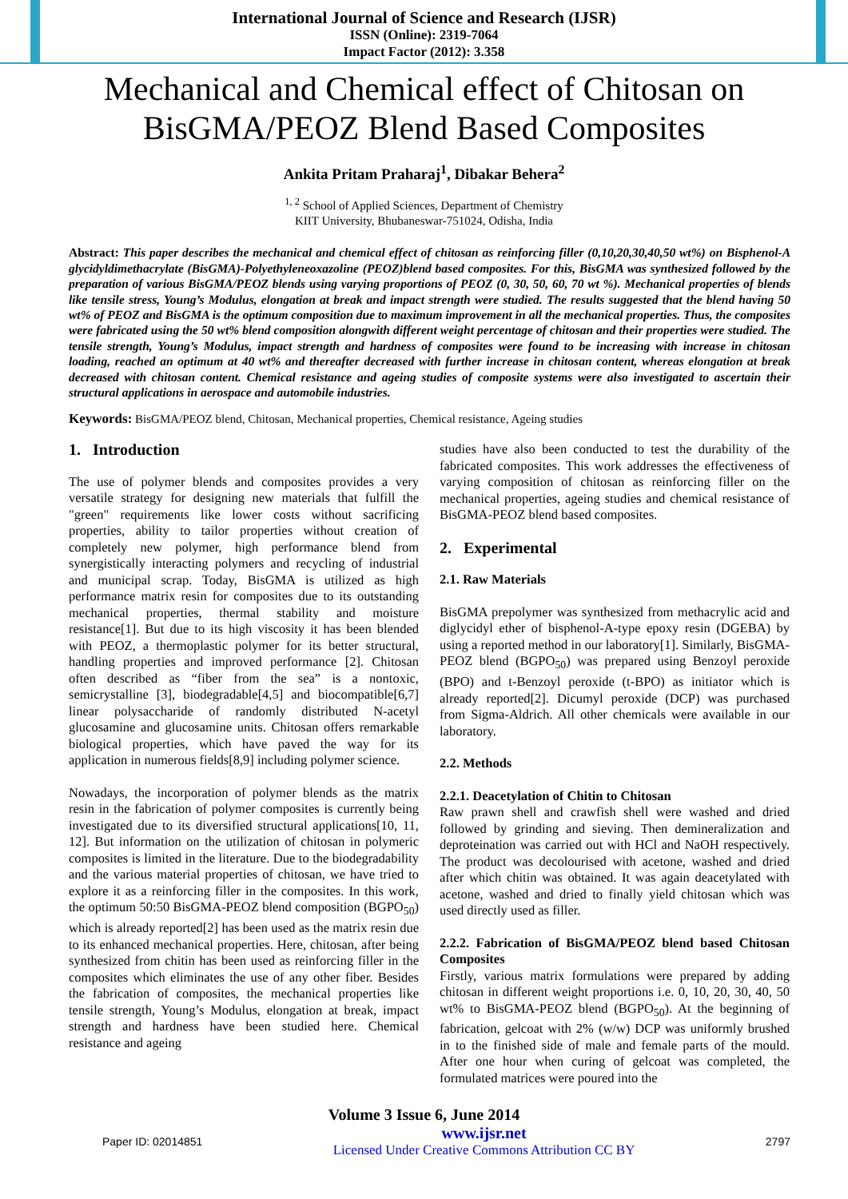International Journal of Science and Research (IJSR)
ISSN (Online): 2319-7064
Impact Factor (2012): 3.358
Mechanical and Chemical effect of Chitosan on
BisGMA/PEOZ Blend Based Composites
Ankita Pritam Praharaj<sup>1</sup>, Dibakar Behera<sup>2</sup>
<sup>1, 2</sup> School of Applied Sciences, Department of Chemistry
KIIT University, Bhubaneswar-751024, Odisha, India
Abstract: This paper describes the mechanical and chemical effect of chitosan as reinforcing filler (0,10,20,30,40,50 wt%) on Bisphenol-A glycidyldimethacrylate (BisGMA)-Polyethyleneoxazoline (PEOZ)blend based composites. For this, BisGMA was synthesized followed by the preparation of various BisGMA/PEOZ blends using varying proportions of PEOZ (0, 30, 50, 60, 70 wt %). Mechanical properties of blends like tensile stress, Young’s Modulus, elongation at break and impact strength were studied. The results suggested that the blend having 50 wt% of PEOZ and BisGMA is the optimum composition due to maximum improvement in all the mechanical properties. Thus, the composites were fabricated using the 50 wt% blend composition alongwith different weight percentage of chitosan and their properties were studied. The tensile strength, Young’s Modulus, impact strength and hardness of composites were found to be increasing with increase in chitosan loading, reached an optimum at 40 wt% and thereafter decreased with further increase in chitosan content, whereas elongation at break decreased with chitosan content. Chemical resistance and ageing studies of composite systems were also investigated to ascertain their structural applications in aerospace and automobile industries.
Keywords: BisGMA/PEOZ blend, Chitosan, Mechanical properties, Chemical resistance, Ageing studies
1. Introduction
The use of polymer blends and composites provides a very versatile strategy for designing new materials that fulfill the "green" requirements like lower costs without sacrificing properties, ability to tailor properties without creation of completely new polymer, high performance blend from synergistically interacting polymers and recycling of industrial and municipal scrap. Today, BisGMA is utilized as high performance matrix resin for composites due to its outstanding mechanical properties, thermal stability and moisture resistance[1]. But due to its high viscosity it has been blended with PEOZ, a thermoplastic polymer for its better structural, handling properties and improved performance [2]. Chitosan often described as “fiber from the sea” is a nontoxic, semicrystalline [3], biodegradable[4,5] and biocompatible[6,7] linear polysaccharide of randomly distributed N-acetyl glucosamine and glucosamine units. Chitosan offers remarkable biological properties, which have paved the way for its application in numerous fields[8,9] including polymer science.
Nowadays, the incorporation of polymer blends as the matrix resin in the fabrication of polymer composites is currently being investigated due to its diversified structural applications[10, 11, 12]. But information on the utilization of chitosan in polymeric composites is limited in the literature. Due to the biodegradability and the various material properties of chitosan, we have tried to explore it as a reinforcing filler in the composites. In this work, the optimum 50:50 BisGMA-PEOZ blend composition (BGPO<sub>50</sub>) which is already reported[2] has been used as the matrix resin due to its enhanced mechanical properties. Here, chitosan, after being synthesized from chitin has been used as reinforcing filler in the composites which eliminates the use of any other fiber. Besides the fabrication of composites, the mechanical properties like tensile strength, Young’s Modulus, elongation at break, impact strength and hardness have been studied here. Chemical resistance and ageing
studies have also been conducted to test the durability of the fabricated composites. This work addresses the effectiveness of varying composition of chitosan as reinforcing filler on the mechanical properties, ageing studies and chemical resistance of BisGMA-PEOZ blend based composites.
2. Experimental
2.1. Raw Materials
BisGMA prepolymer was synthesized from methacrylic acid and diglycidyl ether of bisphenol-A-type epoxy resin (DGEBA) by using a reported method in our laboratory[1]. Similarly, BisGMA-PEOZ blend (BGPO<sub>50</sub>) was prepared using Benzoyl peroxide (BPO) and t-Benzoyl peroxide (t-BPO) as initiator which is already reported[2]. Dicumyl peroxide (DCP) was purchased from Sigma-Aldrich. All other chemicals were available in our laboratory.
2.2. Methods
2.2.1. Deacetylation of Chitin to Chitosan
Raw prawn shell and crawfish shell were washed and dried followed by grinding and sieving. Then demineralization and deproteination was carried out with HCl and NaOH respectively. The product was decolourised with acetone, washed and dried after which chitin was obtained. It was again deacetylated with acetone, washed and dried to finally yield chitosan which was used directly used as filler.
2.2.2. Fabrication of BisGMA/PEOZ blend based Chitosan Composites
Firstly, various matrix formulations were prepared by adding chitosan in different weight proportions i.e. 0, 10, 20, 30, 40, 50 wt% to BisGMA-PEOZ blend (BGPO<sub>50</sub>). At the beginning of fabrication, gelcoat with 2% (w/w) DCP was uniformly brushed in to the finished side of male and female parts of the mould. After one hour when curing of gelcoat was completed, the formulated matrices were poured into the
Volume 3 Issue 6, June 2014
Paper ID: 02014851 www.ijsr.net
Licensed Under Creative Commons Attribution CC BY 2797